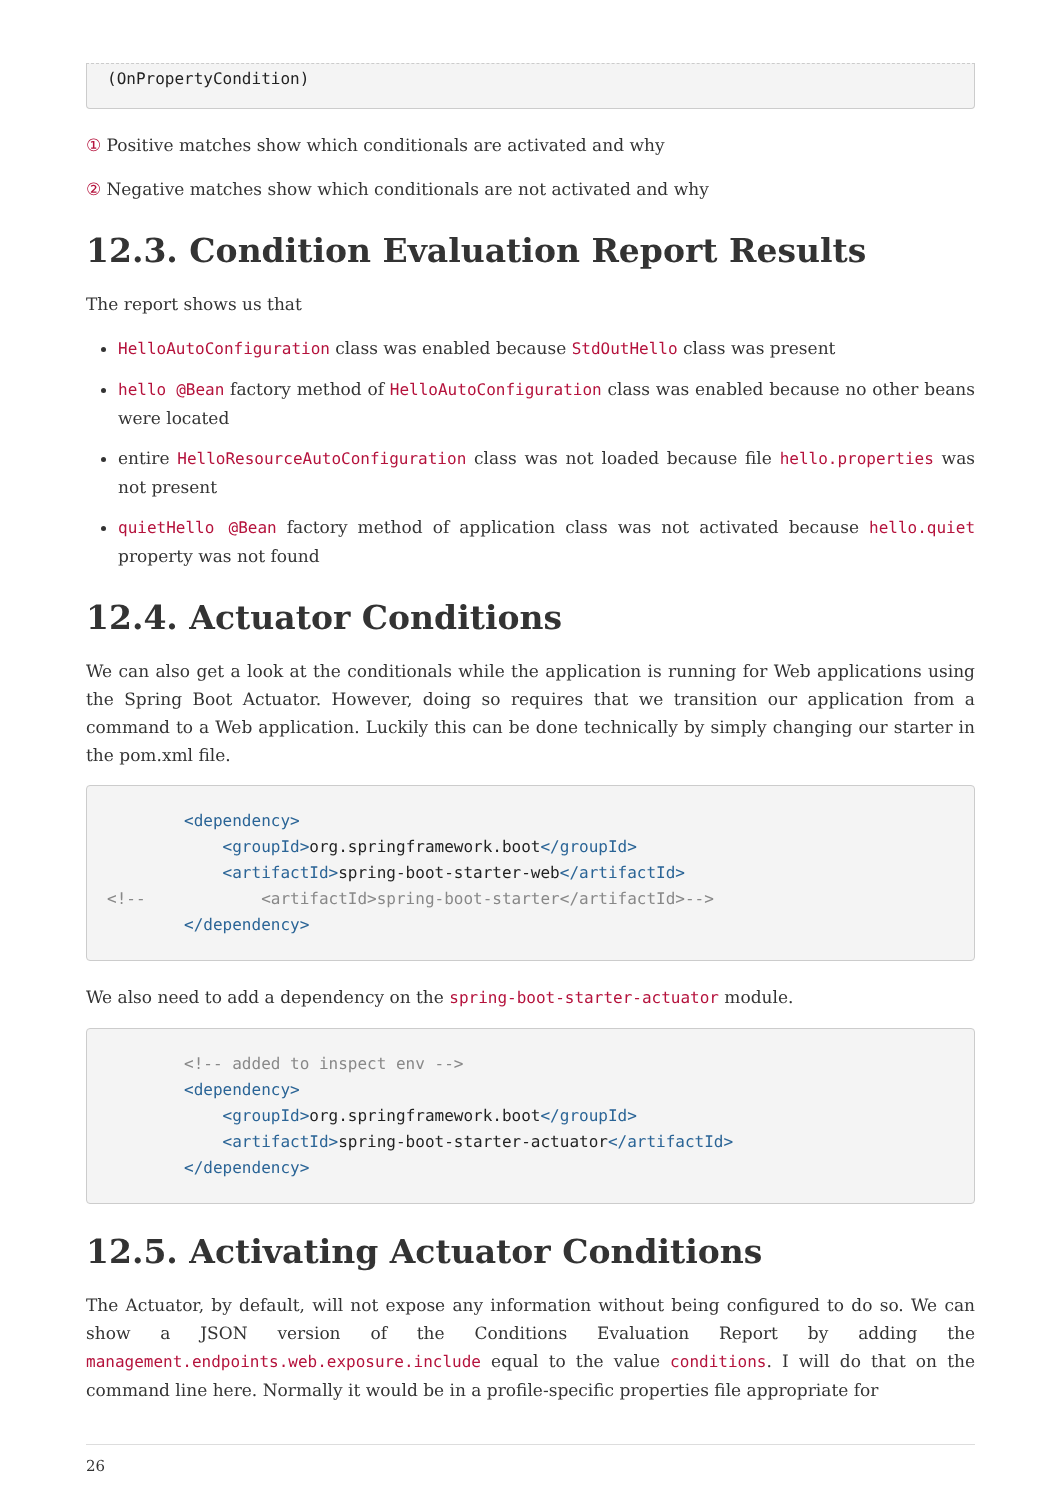(OnPropertyCondition)
① Positive matches show which conditionals are activated and why
② Negative matches show which conditionals are not activated and why
12.3. Condition Evaluation Report Results
The report shows us that
HelloAutoConfiguration class was enabled because StdOutHello class was present
hello @Bean factory method of HelloAutoConfiguration class was enabled because no other beans were located
entire HelloResourceAutoConfiguration class was not loaded because file hello.properties was not present
quietHello @Bean factory method of application class was not activated because hello.quiet property was not found
12.4. Actuator Conditions
We can also get a look at the conditionals while the application is running for Web applications using the Spring Boot Actuator. However, doing so requires that we transition our application from a command to a Web application. Luckily this can be done technically by simply changing our starter in the pom.xml file.
        <dependency>
            <groupId>org.springframework.boot</groupId>
            <artifactId>spring-boot-starter-web</artifactId>
<!--            <artifactId>spring-boot-starter</artifactId>-->
        </dependency>
We also need to add a dependency on the spring-boot-starter-actuator module.
        <!-- added to inspect env -->
        <dependency>
            <groupId>org.springframework.boot</groupId>
            <artifactId>spring-boot-starter-actuator</artifactId>
        </dependency>
12.5. Activating Actuator Conditions
The Actuator, by default, will not expose any information without being configured to do so. We can show a JSON version of the Conditions Evaluation Report by adding the management.endpoints.web.exposure.include equal to the value conditions. I will do that on the command line here. Normally it would be in a profile-specific properties file appropriate for
26